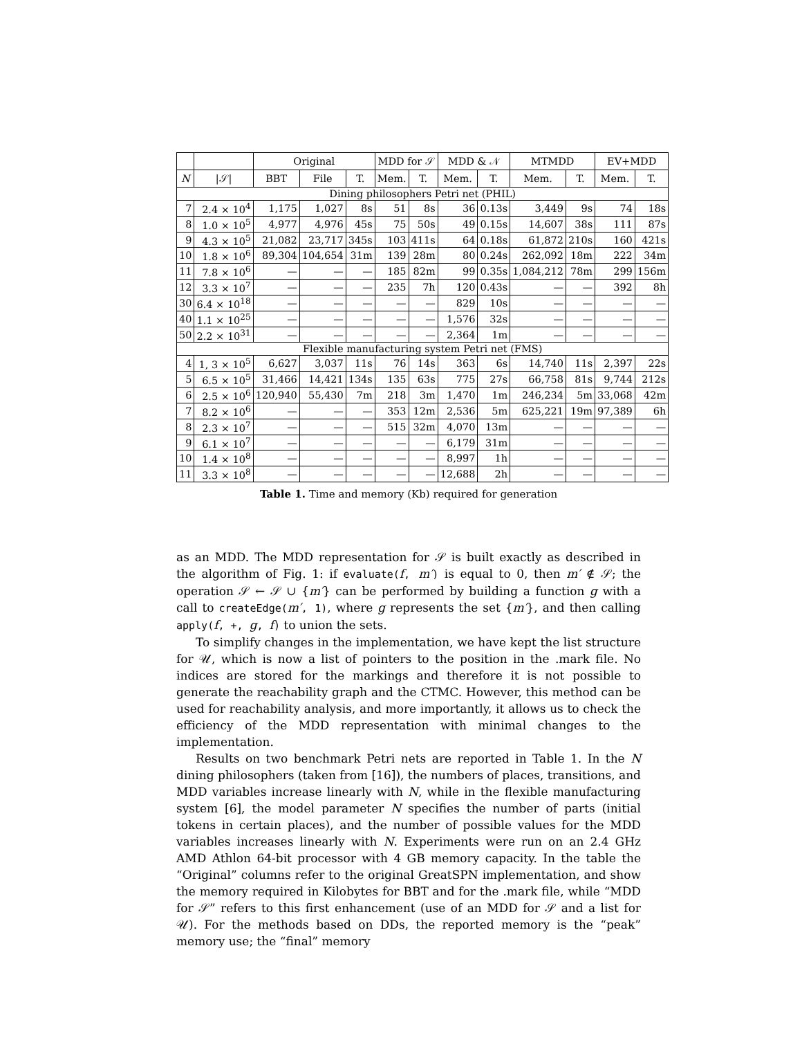| | | Original | | | MDD for 𝒮 | | MDD & 𝒩 | | MTMDD | | EV+MDD | |
| --- | --- | --- | --- | --- | --- | --- | --- | --- | --- | --- | --- | --- |
| N | /𝒮/ | BBT | File | T. | Mem. | T. | Mem. | T. | Mem. | T. | Mem. | T. |
| Dining philosophers Petri net (PHIL) | | | | | | | | | | | | |
| 7 | 2.4 × 10<sup>4</sup> | 1,175 | 1,027 | 8s | 51 | 8s | 36 | 0.13s | 3,449 | 9s | 74 | 18s |
| 8 | 1.0 × 10<sup>5</sup> | 4,977 | 4,976 | 45s | 75 | 50s | 49 | 0.15s | 14,607 | 38s | 111 | 87s |
| 9 | 4.3 × 10<sup>5</sup> | 21,082 | 23,717 | 345s | 103 | 411s | 64 | 0.18s | 61,872 | 210s | 160 | 421s |
| 10 | 1.8 × 10<sup>6</sup> | 89,304 | 104,654 | 31m | 139 | 28m | 80 | 0.24s | 262,092 | 18m | 222 | 34m |
| 11 | 7.8 × 10<sup>6</sup> | — | — | — | 185 | 82m | 99 | 0.35s | 1,084,212 | 78m | 299 | 156m |
| 12 | 3.3 × 10<sup>7</sup> | — | — | — | 235 | 7h | 120 | 0.43s | — | — | 392 | 8h |
| 30 | 6.4 × 10<sup>18</sup> | — | — | — | — | — | 829 | 10s | — | — | — | — |
| 40 | 1.1 × 10<sup>25</sup> | — | — | — | — | — | 1,576 | 32s | — | — | — | — |
| 50 | 2.2 × 10<sup>31</sup> | — | — | — | — | — | 2,364 | 1m | — | — | — | — |
| Flexible manufacturing system Petri net (FMS) | | | | | | | | | | | | |
| 4 | 1, 3 × 10<sup>5</sup> | 6,627 | 3,037 | 11s | 76 | 14s | 363 | 6s | 14,740 | 11s | 2,397 | 22s |
| 5 | 6.5 × 10<sup>5</sup> | 31,466 | 14,421 | 134s | 135 | 63s | 775 | 27s | 66,758 | 81s | 9,744 | 212s |
| 6 | 2.5 × 10<sup>6</sup> | 120,940 | 55,430 | 7m | 218 | 3m | 1,470 | 1m | 246,234 | 5m | 33,068 | 42m |
| 7 | 8.2 × 10<sup>6</sup> | — | — | — | 353 | 12m | 2,536 | 5m | 625,221 | 19m | 97,389 | 6h |
| 8 | 2.3 × 10<sup>7</sup> | — | — | — | 515 | 32m | 4,070 | 13m | — | — | — | — |
| 9 | 6.1 × 10<sup>7</sup> | — | — | — | — | — | 6,179 | 31m | — | — | — | — |
| 10 | 1.4 × 10<sup>8</sup> | — | — | — | — | — | 8,997 | 1h | — | — | — | — |
| 11 | 3.3 × 10<sup>8</sup> | — | — | — | — | — | 12,688 | 2h | — | — | — | — |
Table 1. Time and memory (Kb) required for generation
as an MDD. The MDD representation for 𝒮 is built exactly as described in the algorithm of Fig. 1: if evaluate(f, m′) is equal to 0, then m′ ∉ 𝒮; the operation 𝒮 ← 𝒮 ∪ {m′} can be performed by building a function g with a call to createEdge(m′, 1), where g represents the set {m′}, and then calling apply(f, +, g, f) to union the sets.
To simplify changes in the implementation, we have kept the list structure for 𝒰, which is now a list of pointers to the position in the .mark file. No indices are stored for the markings and therefore it is not possible to generate the reachability graph and the CTMC. However, this method can be used for reachability analysis, and more importantly, it allows us to check the efficiency of the MDD representation with minimal changes to the implementation.
Results on two benchmark Petri nets are reported in Table 1. In the N dining philosophers (taken from [16]), the numbers of places, transitions, and MDD variables increase linearly with N, while in the flexible manufacturing system [6], the model parameter N specifies the number of parts (initial tokens in certain places), and the number of possible values for the MDD variables increases linearly with N. Experiments were run on an 2.4 GHz AMD Athlon 64-bit processor with 4 GB memory capacity. In the table the “Original” columns refer to the original GreatSPN implementation, and show the memory required in Kilobytes for BBT and for the .mark file, while “MDD for 𝒮” refers to this first enhancement (use of an MDD for 𝒮 and a list for 𝒰). For the methods based on DDs, the reported memory is the “peak” memory use; the “final” memory